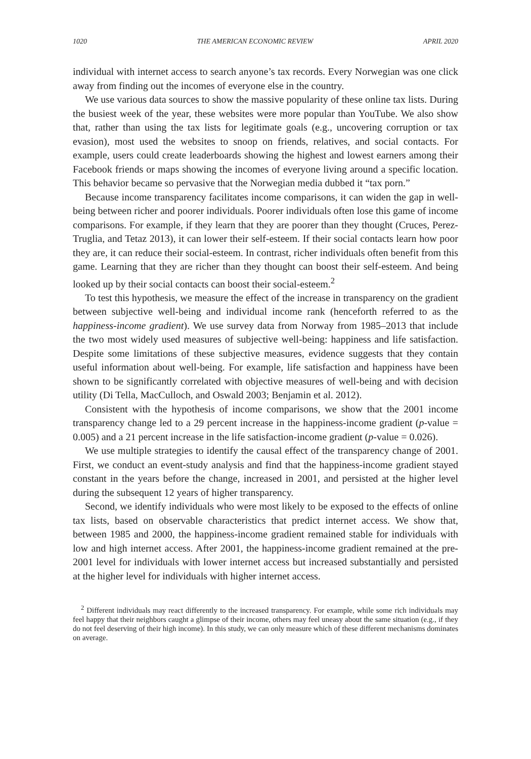1020 THE AMERICAN ECONOMIC REVIEW APRIL 2020
individual with internet access to search anyone’s tax records. Every Norwegian was one click away from finding out the incomes of everyone else in the country.
We use various data sources to show the massive popularity of these online tax lists. During the busiest week of the year, these websites were more popular than YouTube. We also show that, rather than using the tax lists for legitimate goals (e.g., uncovering corruption or tax evasion), most used the websites to snoop on friends, relatives, and social contacts. For example, users could create leaderboards showing the highest and lowest earners among their Facebook friends or maps showing the incomes of everyone living around a specific location. This behavior became so pervasive that the Norwegian media dubbed it “tax porn.”
Because income transparency facilitates income comparisons, it can widen the gap in well-being between richer and poorer individuals. Poorer individuals often lose this game of income comparisons. For example, if they learn that they are poorer than they thought (Cruces, Perez-Truglia, and Tetaz 2013), it can lower their self-esteem. If their social contacts learn how poor they are, it can reduce their social-esteem. In contrast, richer individuals often benefit from this game. Learning that they are richer than they thought can boost their self-esteem. And being looked up by their social contacts can boost their social-esteem.<sup>2</sup>
To test this hypothesis, we measure the effect of the increase in transparency on the gradient between subjective well-being and individual income rank (henceforth referred to as the happiness-income gradient). We use survey data from Norway from 1985–2013 that include the two most widely used measures of subjective well-being: happiness and life satisfaction. Despite some limitations of these subjective measures, evidence suggests that they contain useful information about well-being. For example, life satisfaction and happiness have been shown to be significantly correlated with objective measures of well-being and with decision utility (Di Tella, MacCulloch, and Oswald 2003; Benjamin et al. 2012).
Consistent with the hypothesis of income comparisons, we show that the 2001 income transparency change led to a 29 percent increase in the happiness-income gradient (p-value = 0.005) and a 21 percent increase in the life satisfaction-income gradient (p-value = 0.026).
We use multiple strategies to identify the causal effect of the transparency change of 2001. First, we conduct an event-study analysis and find that the happiness-income gradient stayed constant in the years before the change, increased in 2001, and persisted at the higher level during the subsequent 12 years of higher transparency.
Second, we identify individuals who were most likely to be exposed to the effects of online tax lists, based on observable characteristics that predict internet access. We show that, between 1985 and 2000, the happiness-income gradient remained stable for individuals with low and high internet access. After 2001, the happiness-income gradient remained at the pre-2001 level for individuals with lower internet access but increased substantially and persisted at the higher level for individuals with higher internet access.
<sup>2</sup> Different individuals may react differently to the increased transparency. For example, while some rich individuals may feel happy that their neighbors caught a glimpse of their income, others may feel uneasy about the same situation (e.g., if they do not feel deserving of their high income). In this study, we can only measure which of these different mechanisms dominates on average.